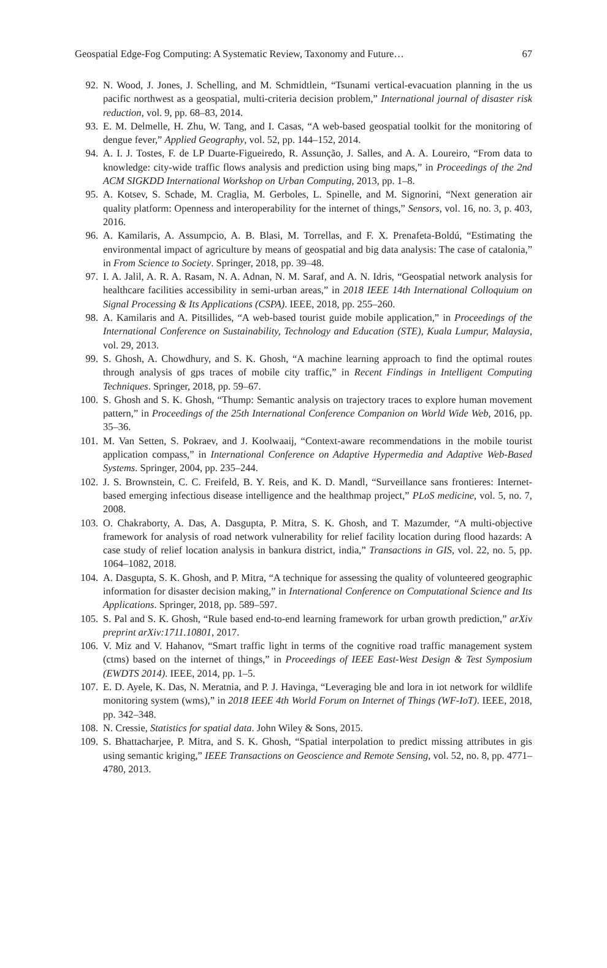Geospatial Edge-Fog Computing: A Systematic Review, Taxonomy and Future… 67
92. N. Wood, J. Jones, J. Schelling, and M. Schmidtlein, “Tsunami vertical-evacuation planning in the us pacific northwest as a geospatial, multi-criteria decision problem,” International journal of disaster risk reduction, vol. 9, pp. 68–83, 2014.
93. E. M. Delmelle, H. Zhu, W. Tang, and I. Casas, “A web-based geospatial toolkit for the monitoring of dengue fever,” Applied Geography, vol. 52, pp. 144–152, 2014.
94. A. I. J. Tostes, F. de LP Duarte-Figueiredo, R. Assunção, J. Salles, and A. A. Loureiro, “From data to knowledge: city-wide traffic flows analysis and prediction using bing maps,” in Proceedings of the 2nd ACM SIGKDD International Workshop on Urban Computing, 2013, pp. 1–8.
95. A. Kotsev, S. Schade, M. Craglia, M. Gerboles, L. Spinelle, and M. Signorini, “Next generation air quality platform: Openness and interoperability for the internet of things,” Sensors, vol. 16, no. 3, p. 403, 2016.
96. A. Kamilaris, A. Assumpcio, A. B. Blasi, M. Torrellas, and F. X. Prenafeta-Boldú, “Estimating the environmental impact of agriculture by means of geospatial and big data analysis: The case of catalonia,” in From Science to Society. Springer, 2018, pp. 39–48.
97. I. A. Jalil, A. R. A. Rasam, N. A. Adnan, N. M. Saraf, and A. N. Idris, “Geospatial network analysis for healthcare facilities accessibility in semi-urban areas,” in 2018 IEEE 14th International Colloquium on Signal Processing & Its Applications (CSPA). IEEE, 2018, pp. 255–260.
98. A. Kamilaris and A. Pitsillides, “A web-based tourist guide mobile application,” in Proceedings of the International Conference on Sustainability, Technology and Education (STE), Kuala Lumpur, Malaysia, vol. 29, 2013.
99. S. Ghosh, A. Chowdhury, and S. K. Ghosh, “A machine learning approach to find the optimal routes through analysis of gps traces of mobile city traffic,” in Recent Findings in Intelligent Computing Techniques. Springer, 2018, pp. 59–67.
100. S. Ghosh and S. K. Ghosh, “Thump: Semantic analysis on trajectory traces to explore human movement pattern,” in Proceedings of the 25th International Conference Companion on World Wide Web, 2016, pp. 35–36.
101. M. Van Setten, S. Pokraev, and J. Koolwaaij, “Context-aware recommendations in the mobile tourist application compass,” in International Conference on Adaptive Hypermedia and Adaptive Web-Based Systems. Springer, 2004, pp. 235–244.
102. J. S. Brownstein, C. C. Freifeld, B. Y. Reis, and K. D. Mandl, “Surveillance sans frontieres: Internet-based emerging infectious disease intelligence and the healthmap project,” PLoS medicine, vol. 5, no. 7, 2008.
103. O. Chakraborty, A. Das, A. Dasgupta, P. Mitra, S. K. Ghosh, and T. Mazumder, “A multi-objective framework for analysis of road network vulnerability for relief facility location during flood hazards: A case study of relief location analysis in bankura district, india,” Transactions in GIS, vol. 22, no. 5, pp. 1064–1082, 2018.
104. A. Dasgupta, S. K. Ghosh, and P. Mitra, “A technique for assessing the quality of volunteered geographic information for disaster decision making,” in International Conference on Computational Science and Its Applications. Springer, 2018, pp. 589–597.
105. S. Pal and S. K. Ghosh, “Rule based end-to-end learning framework for urban growth prediction,” arXiv preprint arXiv:1711.10801, 2017.
106. V. Miz and V. Hahanov, “Smart traffic light in terms of the cognitive road traffic management system (ctms) based on the internet of things,” in Proceedings of IEEE East-West Design & Test Symposium (EWDTS 2014). IEEE, 2014, pp. 1–5.
107. E. D. Ayele, K. Das, N. Meratnia, and P. J. Havinga, “Leveraging ble and lora in iot network for wildlife monitoring system (wms),” in 2018 IEEE 4th World Forum on Internet of Things (WF-IoT). IEEE, 2018, pp. 342–348.
108. N. Cressie, Statistics for spatial data. John Wiley & Sons, 2015.
109. S. Bhattacharjee, P. Mitra, and S. K. Ghosh, “Spatial interpolation to predict missing attributes in gis using semantic kriging,” IEEE Transactions on Geoscience and Remote Sensing, vol. 52, no. 8, pp. 4771–4780, 2013.